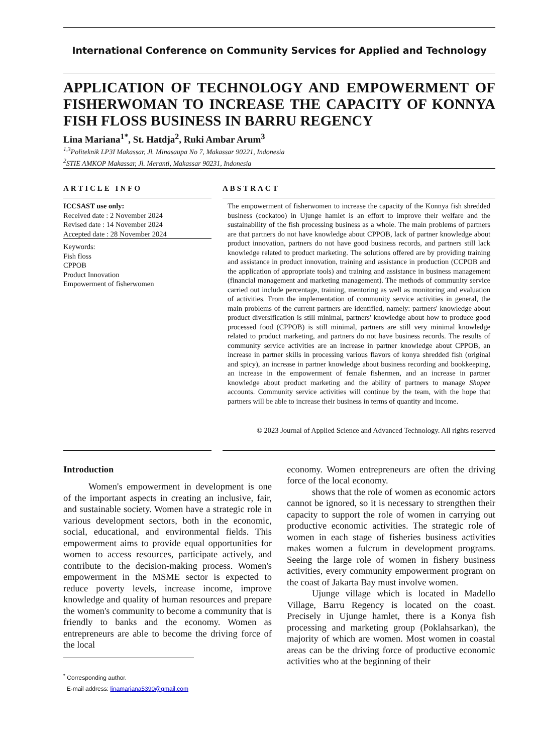International Conference on Community Services for Applied and Technology
APPLICATION OF TECHNOLOGY AND EMPOWERMENT OF FISHERWOMAN TO INCREASE THE CAPACITY OF KONNYA FISH FLOSS BUSINESS IN BARRU REGENCY
Lina Mariana<sup>1*</sup>, St. Hatdja<sup>2</sup>, Ruki Ambar Arum<sup>3</sup>
<sup>1,3</sup>Politeknik LP3I Makassar, Jl. Minasaupa No 7, Makassar 90221, Indonesia
<sup>2</sup> STIE AMKOP Makassar, Jl. Meranti, Makassar 90231, Indonesia
ARTICLE INFO
ICCSAST use only:
Received date : 2 November 2024
Revised date : 14 November 2024
Accepted date : 28 November 2024
Keywords:
Fish floss
CPPOB
Product Innovation
Empowerment of fisherwomen
ABSTRACT
The empowerment of fisherwomen to increase the capacity of the Konnya fish shredded business (cockatoo) in Ujunge hamlet is an effort to improve their welfare and the sustainability of the fish processing business as a whole. The main problems of partners are that partners do not have knowledge about CPPOB, lack of partner knowledge about product innovation, partners do not have good business records, and partners still lack knowledge related to product marketing. The solutions offered are by providing training and assistance in product innovation, training and assistance in production (CCPOB and the application of appropriate tools) and training and assistance in business management (financial management and marketing management). The methods of community service carried out include percentage, training, mentoring as well as monitoring and evaluation of activities. From the implementation of community service activities in general, the main problems of the current partners are identified, namely: partners' knowledge about product diversification is still minimal, partners' knowledge about how to produce good processed food (CPPOB) is still minimal, partners are still very minimal knowledge related to product marketing, and partners do not have business records. The results of community service activities are an increase in partner knowledge about CPPOB, an increase in partner skills in processing various flavors of konya shredded fish (original and spicy), an increase in partner knowledge about business recording and bookkeeping, an increase in the empowerment of female fishermen, and an increase in partner knowledge about product marketing and the ability of partners to manage Shopee accounts. Community service activities will continue by the team, with the hope that partners will be able to increase their business in terms of quantity and income.
© 2023 Journal of Applied Science and Advanced Technology. All rights reserved
Introduction
Women's empowerment in development is one of the important aspects in creating an inclusive, fair, and sustainable society. Women have a strategic role in various development sectors, both in the economic, social, educational, and environmental fields. This empowerment aims to provide equal opportunities for women to access resources, participate actively, and contribute to the decision-making process. Women's empowerment in the MSME sector is expected to reduce poverty levels, increase income, improve knowledge and quality of human resources and prepare the women's community to become a community that is friendly to banks and the economy. Women as entrepreneurs are able to become the driving force of the local
<sup>*</sup> Corresponding author.
E-mail address: linamariana5390@gmail.com
economy. Women entrepreneurs are often the driving force of the local economy.
shows that the role of women as economic actors cannot be ignored, so it is necessary to strengthen their capacity to support the role of women in carrying out productive economic activities. The strategic role of women in each stage of fisheries business activities makes women a fulcrum in development programs. Seeing the large role of women in fishery business activities, every community empowerment program on the coast of Jakarta Bay must involve women.
Ujunge village which is located in Madello Village, Barru Regency is located on the coast. Precisely in Ujunge hamlet, there is a Konya fish processing and marketing group (Poklahsarkan), the majority of which are women. Most women in coastal areas can be the driving force of productive economic activities who at the beginning of their